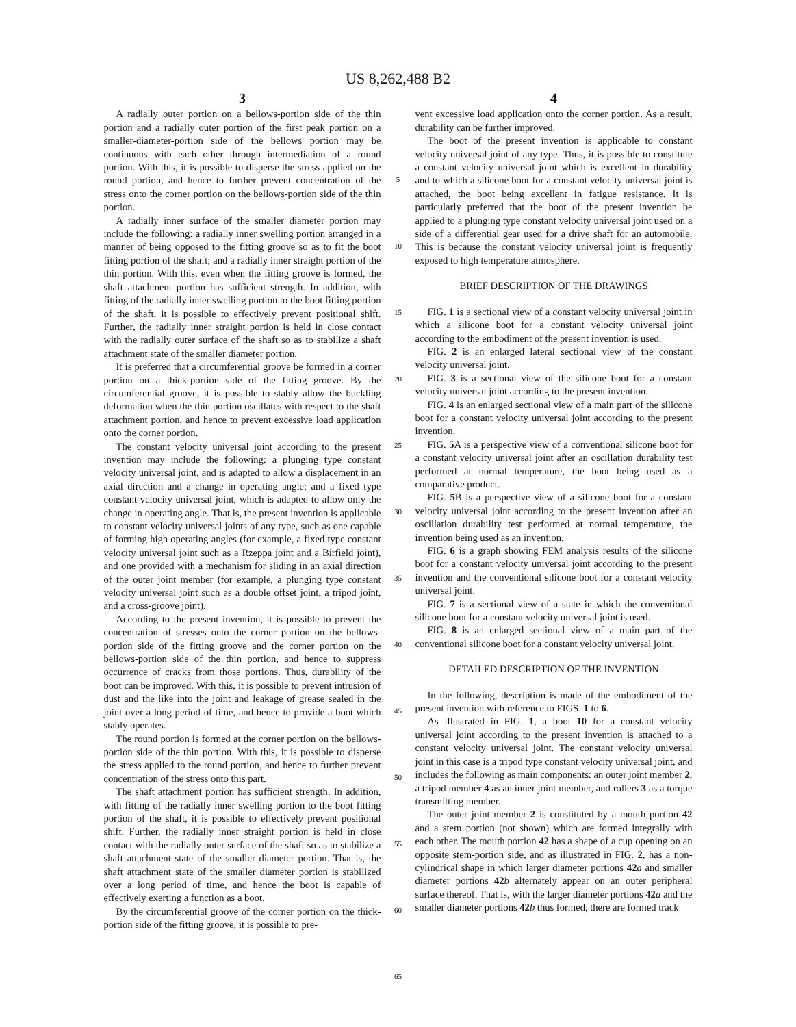US 8,262,488 B2
3
A radially outer portion on a bellows-portion side of the thin portion and a radially outer portion of the first peak portion on a smaller-diameter-portion side of the bellows portion may be continuous with each other through intermediation of a round portion. With this, it is possible to disperse the stress applied on the round portion, and hence to further prevent concentration of the stress onto the corner portion on the bellows-portion side of the thin portion.
A radially inner surface of the smaller diameter portion may include the following: a radially inner swelling portion arranged in a manner of being opposed to the fitting groove so as to fit the boot fitting portion of the shaft; and a radially inner straight portion of the thin portion. With this, even when the fitting groove is formed, the shaft attachment portion has sufficient strength. In addition, with fitting of the radially inner swelling portion to the boot fitting portion of the shaft, it is possible to effectively prevent positional shift. Further, the radially inner straight portion is held in close contact with the radially outer surface of the shaft so as to stabilize a shaft attachment state of the smaller diameter portion.
It is preferred that a circumferential groove be formed in a corner portion on a thick-portion side of the fitting groove. By the circumferential groove, it is possible to stably allow the buckling deformation when the thin portion oscillates with respect to the shaft attachment portion, and hence to prevent excessive load application onto the corner portion.
The constant velocity universal joint according to the present invention may include the following: a plunging type constant velocity universal joint, and is adapted to allow a displacement in an axial direction and a change in operating angle; and a fixed type constant velocity universal joint, which is adapted to allow only the change in operating angle. That is, the present invention is applicable to constant velocity universal joints of any type, such as one capable of forming high operating angles (for example, a fixed type constant velocity universal joint such as a Rzeppa joint and a Birfield joint), and one provided with a mechanism for sliding in an axial direction of the outer joint member (for example, a plunging type constant velocity universal joint such as a double offset joint, a tripod joint, and a cross-groove joint).
According to the present invention, it is possible to prevent the concentration of stresses onto the corner portion on the bellows-portion side of the fitting groove and the corner portion on the bellows-portion side of the thin portion, and hence to suppress occurrence of cracks from those portions. Thus, durability of the boot can be improved. With this, it is possible to prevent intrusion of dust and the like into the joint and leakage of grease sealed in the joint over a long period of time, and hence to provide a boot which stably operates.
The round portion is formed at the corner portion on the bellows-portion side of the thin portion. With this, it is possible to disperse the stress applied to the round portion, and hence to further prevent concentration of the stress onto this part.
The shaft attachment portion has sufficient strength. In addition, with fitting of the radially inner swelling portion to the boot fitting portion of the shaft, it is possible to effectively prevent positional shift. Further, the radially inner straight portion is held in close contact with the radially outer surface of the shaft so as to stabilize a shaft attachment state of the smaller diameter portion. That is, the shaft attachment state of the smaller diameter portion is stabilized over a long period of time, and hence the boot is capable of effectively exerting a function as a boot.
By the circumferential groove of the corner portion on the thick-portion side of the fitting groove, it is possible to pre-
5
10
15
20
25
30
35
40
45
50
55
60
65
4
vent excessive load application onto the corner portion. As a result, durability can be further improved.
The boot of the present invention is applicable to constant velocity universal joint of any type. Thus, it is possible to constitute a constant velocity universal joint which is excellent in durability and to which a silicone boot for a constant velocity universal joint is attached, the boot being excellent in fatigue resistance. It is particularly preferred that the boot of the present invention be applied to a plunging type constant velocity universal joint used on a side of a differential gear used for a drive shaft for an automobile. This is because the constant velocity universal joint is frequently exposed to high temperature atmosphere.
BRIEF DESCRIPTION OF THE DRAWINGS
FIG. 1 is a sectional view of a constant velocity universal joint in which a silicone boot for a constant velocity universal joint according to the embodiment of the present invention is used.
FIG. 2 is an enlarged lateral sectional view of the constant velocity universal joint.
FIG. 3 is a sectional view of the silicone boot for a constant velocity universal joint according to the present invention.
FIG. 4 is an enlarged sectional view of a main part of the silicone boot for a constant velocity universal joint according to the present invention.
FIG. 5 A is a perspective view of a conventional silicone boot for a constant velocity universal joint after an oscillation durability test performed at normal temperature, the boot being used as a comparative product.
FIG. 5 B is a perspective view of a silicone boot for a constant velocity universal joint according to the present invention after an oscillation durability test performed at normal temperature, the invention being used as an invention.
FIG. 6 is a graph showing FEM analysis results of the silicone boot for a constant velocity universal joint according to the present invention and the conventional silicone boot for a constant velocity universal joint.
FIG. 7 is a sectional view of a state in which the conventional silicone boot for a constant velocity universal joint is used.
FIG. 8 is an enlarged sectional view of a main part of the conventional silicone boot for a constant velocity universal joint.
DETAILED DESCRIPTION OF THE INVENTION
In the following, description is made of the embodiment of the present invention with reference to FIGS. 1 to 6.
As illustrated in FIG. 1, a boot 10 for a constant velocity universal joint according to the present invention is attached to a constant velocity universal joint. The constant velocity universal joint in this case is a tripod type constant velocity universal joint, and includes the following as main components: an outer joint member 2, a tripod member 4 as an inner joint member, and rollers 3 as a torque transmitting member.
The outer joint member 2 is constituted by a mouth portion 42 and a stem portion (not shown) which are formed integrally with each other. The mouth portion 42 has a shape of a cup opening on an opposite stem-portion side, and as illustrated in FIG. 2, has a non-cylindrical shape in which larger diameter portions 42 a and smaller diameter portions 42 b alternately appear on an outer peripheral surface thereof. That is, with the larger diameter portions 42 a and the smaller diameter portions 42 b thus formed, there are formed track